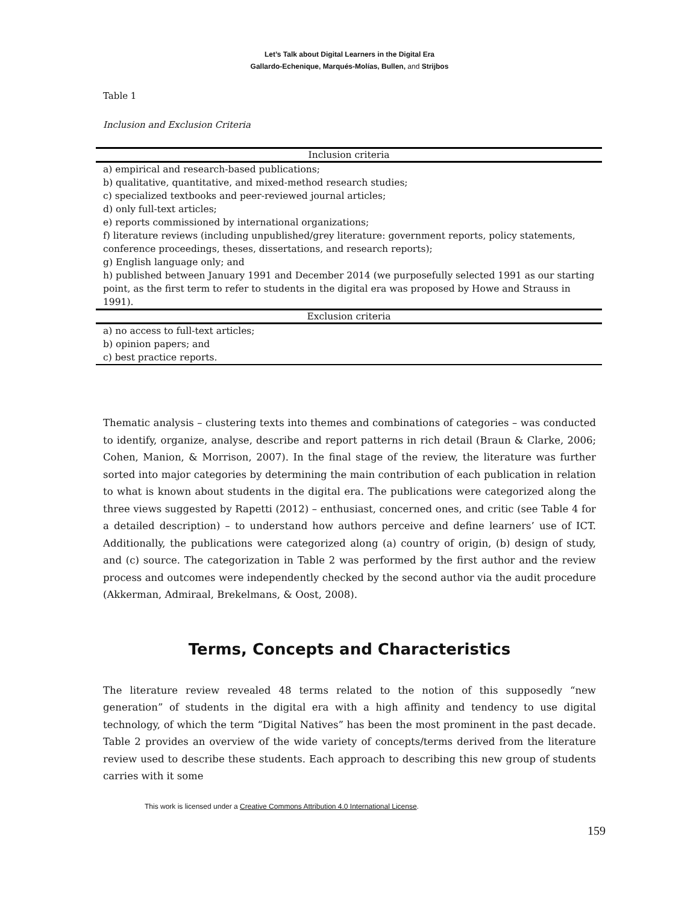Let’s Talk about Digital Learners in the Digital Era
Gallardo-Echenique, Marqués-Molías, Bullen, and Strijbos
Table 1
Inclusion and Exclusion Criteria
| Inclusion criteria |
| --- |
| a) empirical and research-based publications; b) qualitative, quantitative, and mixed-method research studies; c) specialized textbooks and peer-reviewed journal articles; d) only full-text articles; e) reports commissioned by international organizations; f) literature reviews (including unpublished/grey literature: government reports, policy statements, conference proceedings, theses, dissertations, and research reports); g) English language only; and h) published between January 1991 and December 2014 (we purposefully selected 1991 as our starting point, as the first term to refer to students in the digital era was proposed by Howe and Strauss in 1991). |
| Exclusion criteria |
| a) no access to full-text articles; b) opinion papers; and c) best practice reports. |
Thematic analysis – clustering texts into themes and combinations of categories – was conducted to identify, organize, analyse, describe and report patterns in rich detail (Braun & Clarke, 2006; Cohen, Manion, & Morrison, 2007). In the final stage of the review, the literature was further sorted into major categories by determining the main contribution of each publication in relation to what is known about students in the digital era. The publications were categorized along the three views suggested by Rapetti (2012) – enthusiast, concerned ones, and critic (see Table 4 for a detailed description) – to understand how authors perceive and define learners’ use of ICT. Additionally, the publications were categorized along (a) country of origin, (b) design of study, and (c) source. The categorization in Table 2 was performed by the first author and the review process and outcomes were independently checked by the second author via the audit procedure (Akkerman, Admiraal, Brekelmans, & Oost, 2008).
Terms, Concepts and Characteristics
The literature review revealed 48 terms related to the notion of this supposedly “new generation” of students in the digital era with a high affinity and tendency to use digital technology, of which the term “Digital Natives” has been the most prominent in the past decade. Table 2 provides an overview of the wide variety of concepts/terms derived from the literature review used to describe these students. Each approach to describing this new group of students carries with it some
This work is licensed under a Creative Commons Attribution 4.0 International License.
159